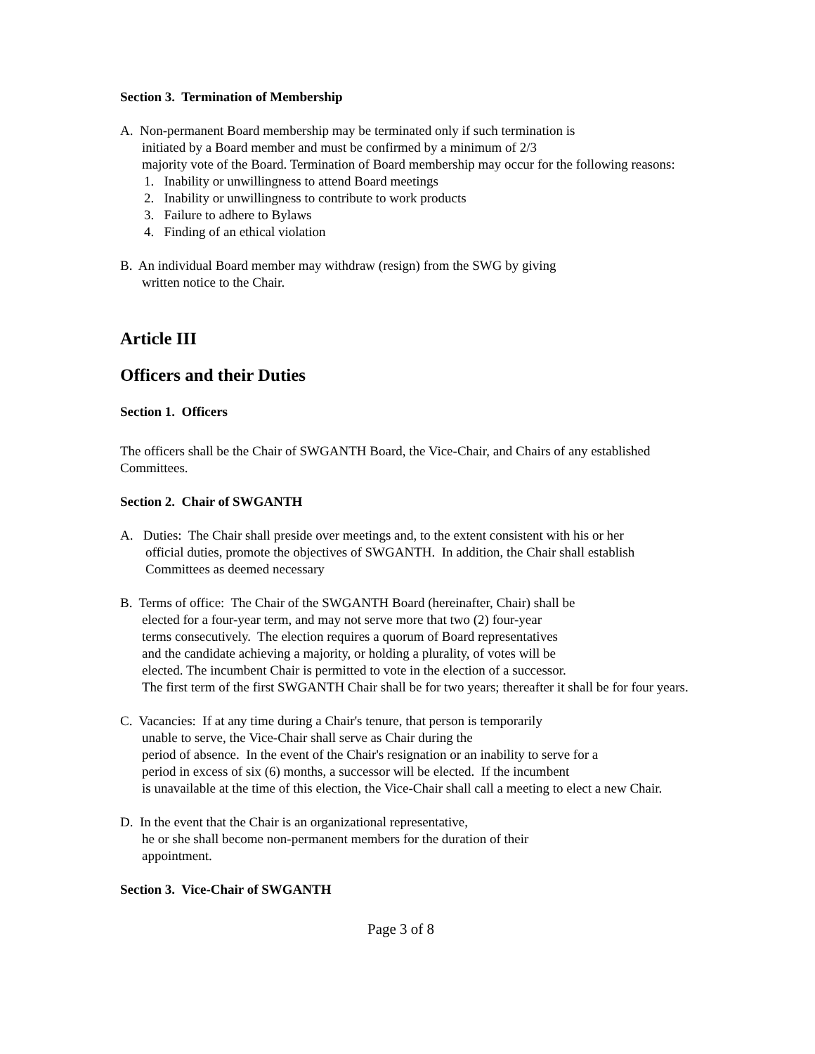Section 3. Termination of Membership
A. Non-permanent Board membership may be terminated only if such termination is
initiated by a Board member and must be confirmed by a minimum of 2/3
majority vote of the Board. Termination of Board membership may occur for the following reasons:
1. Inability or unwillingness to attend Board meetings
2. Inability or unwillingness to contribute to work products
3. Failure to adhere to Bylaws
4. Finding of an ethical violation
B. An individual Board member may withdraw (resign) from the SWG by giving
written notice to the Chair.
Article III
Officers and their Duties
Section 1. Officers
The officers shall be the Chair of SWGANTH Board, the Vice-Chair, and Chairs of any established Committees.
Section 2. Chair of SWGANTH
A. Duties: The Chair shall preside over meetings and, to the extent consistent with his or her
official duties, promote the objectives of SWGANTH. In addition, the Chair shall establish Committees as deemed necessary
B. Terms of office: The Chair of the SWGANTH Board (hereinafter, Chair) shall be
elected for a four-year term, and may not serve more that two (2) four-year
terms consecutively. The election requires a quorum of Board representatives
and the candidate achieving a majority, or holding a plurality, of votes will be
elected. The incumbent Chair is permitted to vote in the election of a successor.
The first term of the first SWGANTH Chair shall be for two years; thereafter it shall be for four years.
C. Vacancies: If at any time during a Chair's tenure, that person is temporarily
unable to serve, the Vice-Chair shall serve as Chair during the
period of absence. In the event of the Chair's resignation or an inability to serve for a
period in excess of six (6) months, a successor will be elected. If the incumbent
is unavailable at the time of this election, the Vice-Chair shall call a meeting to elect a new Chair.
D. In the event that the Chair is an organizational representative,
he or she shall become non-permanent members for the duration of their
appointment.
Section 3. Vice-Chair of SWGANTH
Page 3 of 8